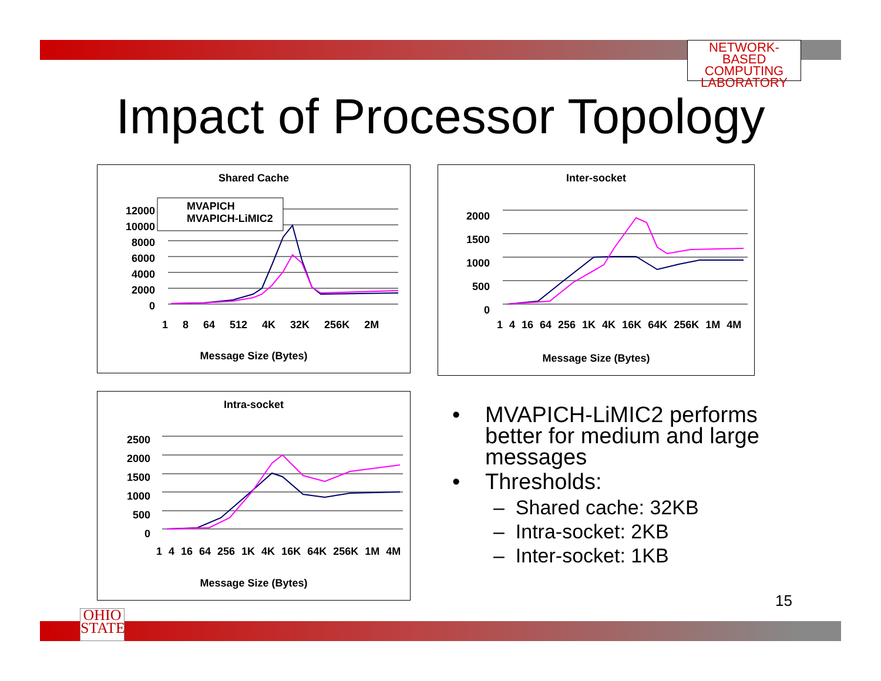NETWORK-BASED
COMPUTING
LABORATORY
Impact of Processor Topology
Shared Cache
MVAPICH
MVAPICH-LiMIC2
12000
10000
8000
6000
4000
2000
0
1 8 64 512 4K 32K 256K 2M
Message Size (Bytes)
Inter-socket
2000
1500
1000
500
0
1 4 16 64 256 1K 4K 16K 64K 256K 1M 4M
Message Size (Bytes)
Intra-socket
2500
2000
1500
1000
500
0
1 4 16 64 256 1K 4K 16K 64K 256K 1M 4M
Message Size (Bytes)
• MVAPICH-LiMIC2 performs
better for medium and large
messages
• Thresholds:
– Shared cache: 32KB
– Intra-socket: 2KB
– Inter-socket: 1KB
15
OHIO
STATE